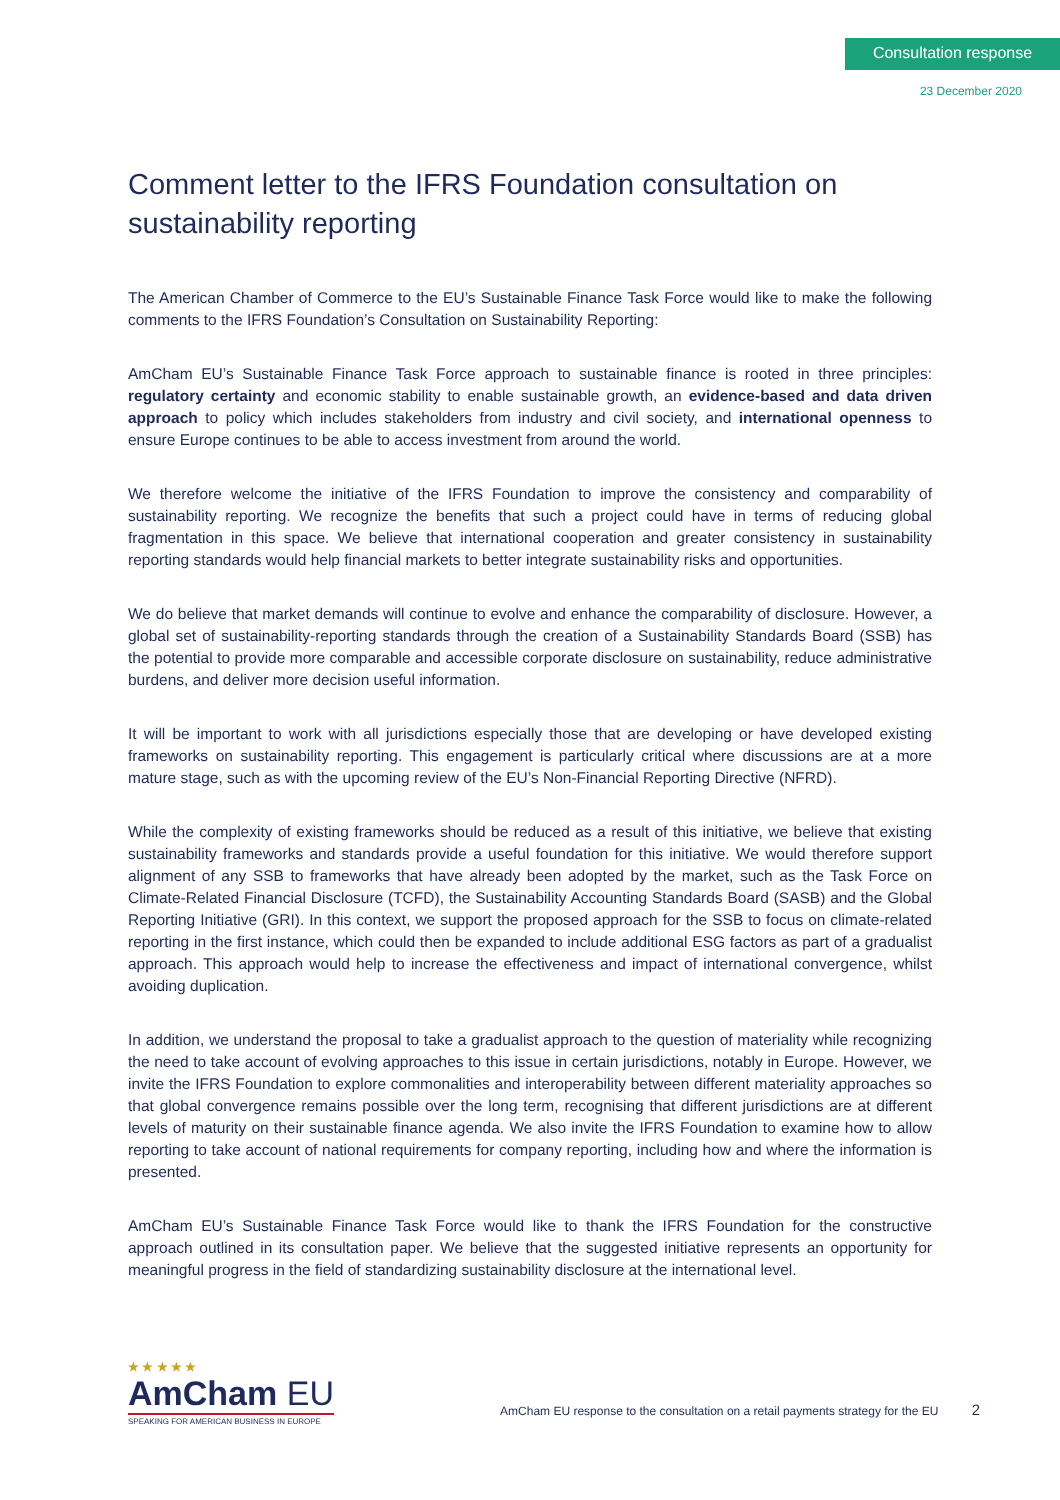Consultation response
23 December 2020
Comment letter to the IFRS Foundation consultation on sustainability reporting
The American Chamber of Commerce to the EU’s Sustainable Finance Task Force would like to make the following comments to the IFRS Foundation’s Consultation on Sustainability Reporting:
AmCham EU’s Sustainable Finance Task Force approach to sustainable finance is rooted in three principles: regulatory certainty and economic stability to enable sustainable growth, an evidence-based and data driven approach to policy which includes stakeholders from industry and civil society, and international openness to ensure Europe continues to be able to access investment from around the world.
We therefore welcome the initiative of the IFRS Foundation to improve the consistency and comparability of sustainability reporting. We recognize the benefits that such a project could have in terms of reducing global fragmentation in this space. We believe that international cooperation and greater consistency in sustainability reporting standards would help financial markets to better integrate sustainability risks and opportunities.
We do believe that market demands will continue to evolve and enhance the comparability of disclosure. However, a global set of sustainability-reporting standards through the creation of a Sustainability Standards Board (SSB) has the potential to provide more comparable and accessible corporate disclosure on sustainability, reduce administrative burdens, and deliver more decision useful information.
It will be important to work with all jurisdictions especially those that are developing or have developed existing frameworks on sustainability reporting. This engagement is particularly critical where discussions are at a more mature stage, such as with the upcoming review of the EU’s Non-Financial Reporting Directive (NFRD).
While the complexity of existing frameworks should be reduced as a result of this initiative, we believe that existing sustainability frameworks and standards provide a useful foundation for this initiative. We would therefore support alignment of any SSB to frameworks that have already been adopted by the market, such as the Task Force on Climate-Related Financial Disclosure (TCFD), the Sustainability Accounting Standards Board (SASB) and the Global Reporting Initiative (GRI). In this context, we support the proposed approach for the SSB to focus on climate-related reporting in the first instance, which could then be expanded to include additional ESG factors as part of a gradualist approach. This approach would help to increase the effectiveness and impact of international convergence, whilst avoiding duplication.
In addition, we understand the proposal to take a gradualist approach to the question of materiality while recognizing the need to take account of evolving approaches to this issue in certain jurisdictions, notably in Europe. However, we invite the IFRS Foundation to explore commonalities and interoperability between different materiality approaches so that global convergence remains possible over the long term, recognising that different jurisdictions are at different levels of maturity on their sustainable finance agenda. We also invite the IFRS Foundation to examine how to allow reporting to take account of national requirements for company reporting, including how and where the information is presented.
AmCham EU’s Sustainable Finance Task Force would like to thank the IFRS Foundation for the constructive approach outlined in its consultation paper. We believe that the suggested initiative represents an opportunity for meaningful progress in the field of standardizing sustainability disclosure at the international level.
★ ★ ★ ★ ★
AmCham EU
SPEAKING FOR AMERICAN BUSINESS IN EUROPE
AmCham EU response to the consultation on a retail payments strategy for the EU 2